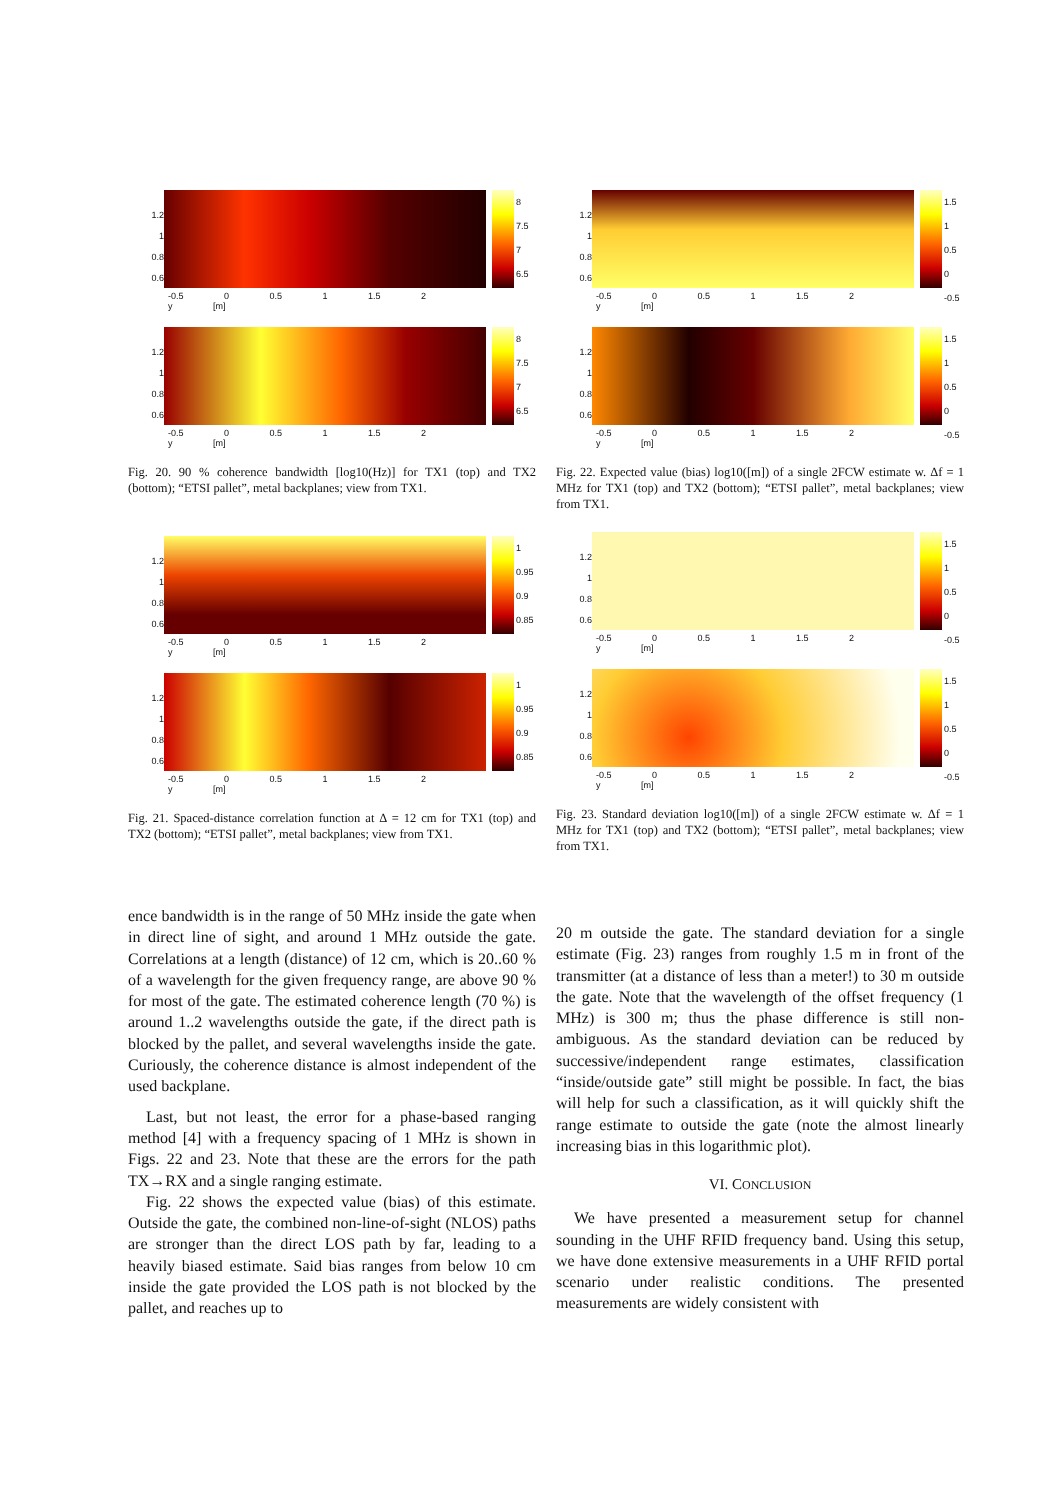1.2
1
0.8
0.6
8
7.5
7
6.5
-0.5 0 0.5 1 1.5 2
y [m]
1.2
1
0.8
0.6
8
7.5
7
6.5
-0.5 0 0.5 1 1.5 2
y [m]
Fig. 20. 90 % coherence bandwidth [log10(Hz)] for TX1 (top) and TX2 (bottom); “ETSI pallet”, metal backplanes; view from TX1.
1.2
1
0.8
0.6
1
0.95
0.9
0.85
-0.5 0 0.5 1 1.5 2
y [m]
1.2
1
0.8
0.6
1
0.95
0.9
0.85
-0.5 0 0.5 1 1.5 2
y [m]
Fig. 21. Spaced-distance correlation function at Δ = 12 cm for TX1 (top) and TX2 (bottom); “ETSI pallet”, metal backplanes; view from TX1.
ence bandwidth is in the range of 50 MHz inside the gate when in direct line of sight, and around 1 MHz outside the gate. Correlations at a length (distance) of 12 cm, which is 20..60 % of a wavelength for the given frequency range, are above 90 % for most of the gate. The estimated coherence length (70 %) is around 1..2 wavelengths outside the gate, if the direct path is blocked by the pallet, and several wavelengths inside the gate. Curiously, the coherence distance is almost independent of the used backplane.
Last, but not least, the error for a phase-based ranging method [4] with a frequency spacing of 1 MHz is shown in Figs. 22 and 23. Note that these are the errors for the path TX→RX and a single ranging estimate.
Fig. 22 shows the expected value (bias) of this estimate. Outside the gate, the combined non-line-of-sight (NLOS) paths are stronger than the direct LOS path by far, leading to a heavily biased estimate. Said bias ranges from below 10 cm inside the gate provided the LOS path is not blocked by the pallet, and reaches up to
1.2
1
0.8
0.6
1.5
1
0.5
0
-0.5
-0.5 0 0.5 1 1.5 2
y [m]
1.2
1
0.8
0.6
1.5
1
0.5
0
-0.5
-0.5 0 0.5 1 1.5 2
y [m]
Fig. 22. Expected value (bias) log10([m]) of a single 2FCW estimate w. Δf = 1 MHz for TX1 (top) and TX2 (bottom); “ETSI pallet”, metal backplanes; view from TX1.
1.2
1
0.8
0.6
1.5
1
0.5
0
-0.5
-0.5 0 0.5 1 1.5 2
y [m]
1.2
1
0.8
0.6
1.5
1
0.5
0
-0.5
-0.5 0 0.5 1 1.5 2
y [m]
Fig. 23. Standard deviation log10([m]) of a single 2FCW estimate w. Δf = 1 MHz for TX1 (top) and TX2 (bottom); “ETSI pallet”, metal backplanes; view from TX1.
20 m outside the gate. The standard deviation for a single estimate (Fig. 23) ranges from roughly 1.5 m in front of the transmitter (at a distance of less than a meter!) to 30 m outside the gate. Note that the wavelength of the offset frequency (1 MHz) is 300 m; thus the phase difference is still non-ambiguous. As the standard deviation can be reduced by successive/independent range estimates, classification “inside/outside gate” still might be possible. In fact, the bias will help for such a classification, as it will quickly shift the range estimate to outside the gate (note the almost linearly increasing bias in this logarithmic plot).
VI. CONCLUSION
We have presented a measurement setup for channel sounding in the UHF RFID frequency band. Using this setup, we have done extensive measurements in a UHF RFID portal scenario under realistic conditions. The presented measurements are widely consistent with